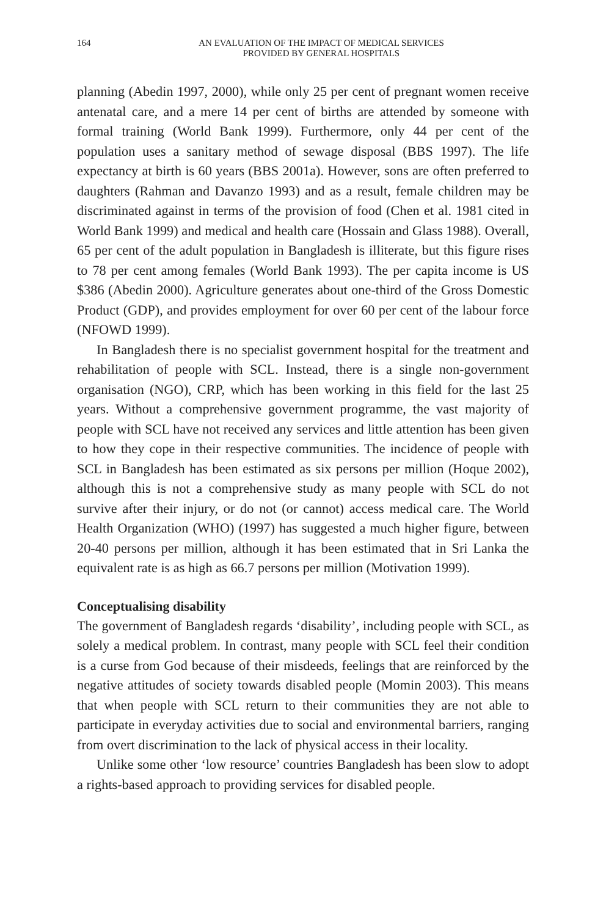164 AN EVALUATION OF THE IMPACT OF MEDICAL SERVICES
PROVIDED BY GENERAL HOSPITALS
planning (Abedin 1997, 2000), while only 25 per cent of pregnant women receive antenatal care, and a mere 14 per cent of births are attended by someone with formal training (World Bank 1999). Furthermore, only 44 per cent of the population uses a sanitary method of sewage disposal (BBS 1997). The life expectancy at birth is 60 years (BBS 2001a). However, sons are often preferred to daughters (Rahman and Davanzo 1993) and as a result, female children may be discriminated against in terms of the provision of food (Chen et al. 1981 cited in World Bank 1999) and medical and health care (Hossain and Glass 1988). Overall, 65 per cent of the adult population in Bangladesh is illiterate, but this figure rises to 78 per cent among females (World Bank 1993). The per capita income is US $386 (Abedin 2000). Agriculture generates about one-third of the Gross Domestic Product (GDP), and provides employment for over 60 per cent of the labour force (NFOWD 1999).
In Bangladesh there is no specialist government hospital for the treatment and rehabilitation of people with SCL. Instead, there is a single non-government organisation (NGO), CRP, which has been working in this field for the last 25 years. Without a comprehensive government programme, the vast majority of people with SCL have not received any services and little attention has been given to how they cope in their respective communities. The incidence of people with SCL in Bangladesh has been estimated as six persons per million (Hoque 2002), although this is not a comprehensive study as many people with SCL do not survive after their injury, or do not (or cannot) access medical care. The World Health Organization (WHO) (1997) has suggested a much higher figure, between 20-40 persons per million, although it has been estimated that in Sri Lanka the equivalent rate is as high as 66.7 persons per million (Motivation 1999).
Conceptualising disability
The government of Bangladesh regards ‘disability’, including people with SCL, as solely a medical problem. In contrast, many people with SCL feel their condition is a curse from God because of their misdeeds, feelings that are reinforced by the negative attitudes of society towards disabled people (Momin 2003). This means that when people with SCL return to their communities they are not able to participate in everyday activities due to social and environmental barriers, ranging from overt discrimination to the lack of physical access in their locality.
Unlike some other ‘low resource’ countries Bangladesh has been slow to adopt a rights-based approach to providing services for disabled people.